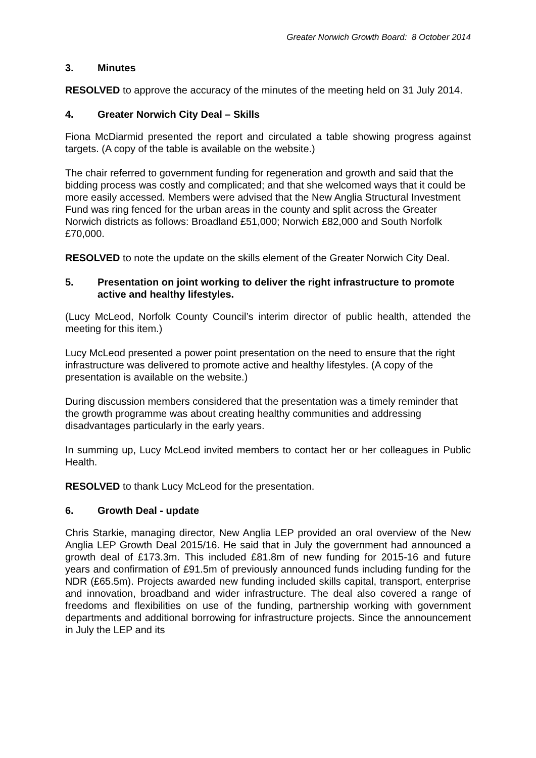Greater Norwich Growth Board: 8 October 2014
3. Minutes
RESOLVED to approve the accuracy of the minutes of the meeting held on 31 July 2014.
4. Greater Norwich City Deal – Skills
Fiona McDiarmid presented the report and circulated a table showing progress against targets. (A copy of the table is available on the website.)
The chair referred to government funding for regeneration and growth and said that the bidding process was costly and complicated; and that she welcomed ways that it could be more easily accessed. Members were advised that the New Anglia Structural Investment Fund was ring fenced for the urban areas in the county and split across the Greater Norwich districts as follows: Broadland £51,000; Norwich £82,000 and South Norfolk £70,000.
RESOLVED to note the update on the skills element of the Greater Norwich City Deal.
5. Presentation on joint working to deliver the right infrastructure to promote active and healthy lifestyles.
(Lucy McLeod, Norfolk County Council’s interim director of public health, attended the meeting for this item.)
Lucy McLeod presented a power point presentation on the need to ensure that the right infrastructure was delivered to promote active and healthy lifestyles. (A copy of the presentation is available on the website.)
During discussion members considered that the presentation was a timely reminder that the growth programme was about creating healthy communities and addressing disadvantages particularly in the early years.
In summing up, Lucy McLeod invited members to contact her or her colleagues in Public Health.
RESOLVED to thank Lucy McLeod for the presentation.
6. Growth Deal - update
Chris Starkie, managing director, New Anglia LEP provided an oral overview of the New Anglia LEP Growth Deal 2015/16. He said that in July the government had announced a growth deal of £173.3m. This included £81.8m of new funding for 2015-16 and future years and confirmation of £91.5m of previously announced funds including funding for the NDR (£65.5m). Projects awarded new funding included skills capital, transport, enterprise and innovation, broadband and wider infrastructure. The deal also covered a range of freedoms and flexibilities on use of the funding, partnership working with government departments and additional borrowing for infrastructure projects. Since the announcement in July the LEP and its